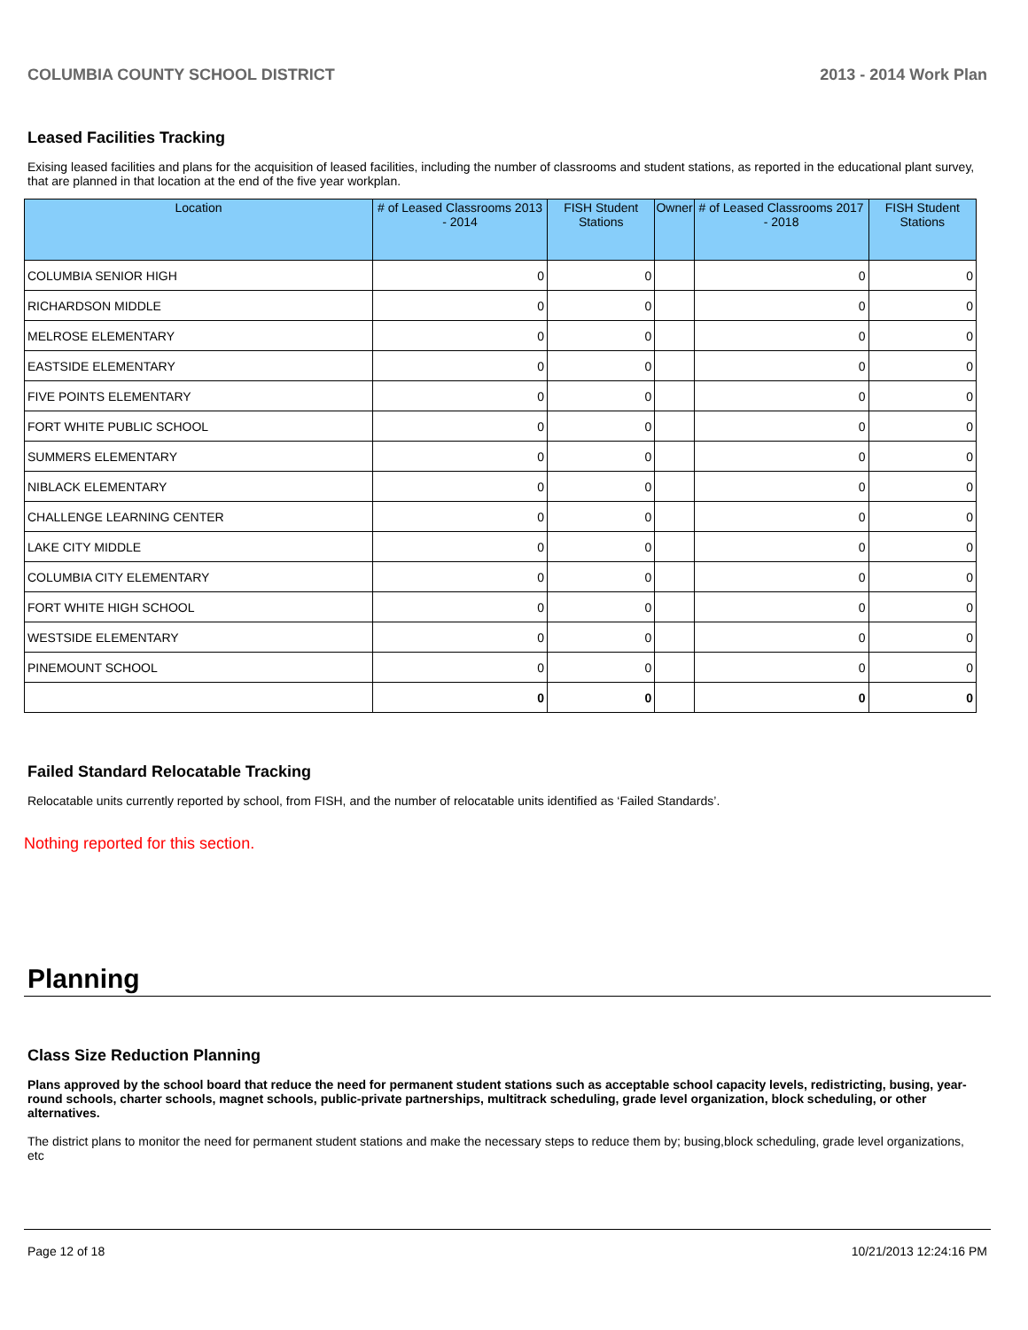COLUMBIA COUNTY SCHOOL DISTRICT 2013 - 2014 Work Plan
Leased Facilities Tracking
Exising leased facilities and plans for the acquisition of leased facilities, including the number of classrooms and student stations, as reported in the educational plant survey, that are planned in that location at the end of the five year workplan.
| Location | # of Leased Classrooms 2013 - 2014 | FISH Student Stations | Owner | # of Leased Classrooms 2017 - 2018 | FISH Student Stations |
| --- | --- | --- | --- | --- | --- |
| COLUMBIA SENIOR HIGH | 0 | 0 | | 0 | 0 |
| RICHARDSON MIDDLE | 0 | 0 | | 0 | 0 |
| MELROSE ELEMENTARY | 0 | 0 | | 0 | 0 |
| EASTSIDE ELEMENTARY | 0 | 0 | | 0 | 0 |
| FIVE POINTS ELEMENTARY | 0 | 0 | | 0 | 0 |
| FORT WHITE PUBLIC SCHOOL | 0 | 0 | | 0 | 0 |
| SUMMERS ELEMENTARY | 0 | 0 | | 0 | 0 |
| NIBLACK ELEMENTARY | 0 | 0 | | 0 | 0 |
| CHALLENGE LEARNING CENTER | 0 | 0 | | 0 | 0 |
| LAKE CITY MIDDLE | 0 | 0 | | 0 | 0 |
| COLUMBIA CITY ELEMENTARY | 0 | 0 | | 0 | 0 |
| FORT WHITE HIGH SCHOOL | 0 | 0 | | 0 | 0 |
| WESTSIDE ELEMENTARY | 0 | 0 | | 0 | 0 |
| PINEMOUNT SCHOOL | 0 | 0 | | 0 | 0 |
| | 0 | 0 | | 0 | 0 |
Failed Standard Relocatable Tracking
Relocatable units currently reported by school, from FISH, and the number of relocatable units identified as ‘Failed Standards’.
Nothing reported for this section.
Planning
Class Size Reduction Planning
Plans approved by the school board that reduce the need for permanent student stations such as acceptable school capacity levels, redistricting, busing, year-round schools, charter schools, magnet schools, public-private partnerships, multitrack scheduling, grade level organization, block scheduling, or other alternatives.
The district plans to monitor the need for permanent student stations and make the necessary steps to reduce them by; busing,block scheduling, grade level organizations, etc
Page 12 of 18 10/21/2013 12:24:16 PM